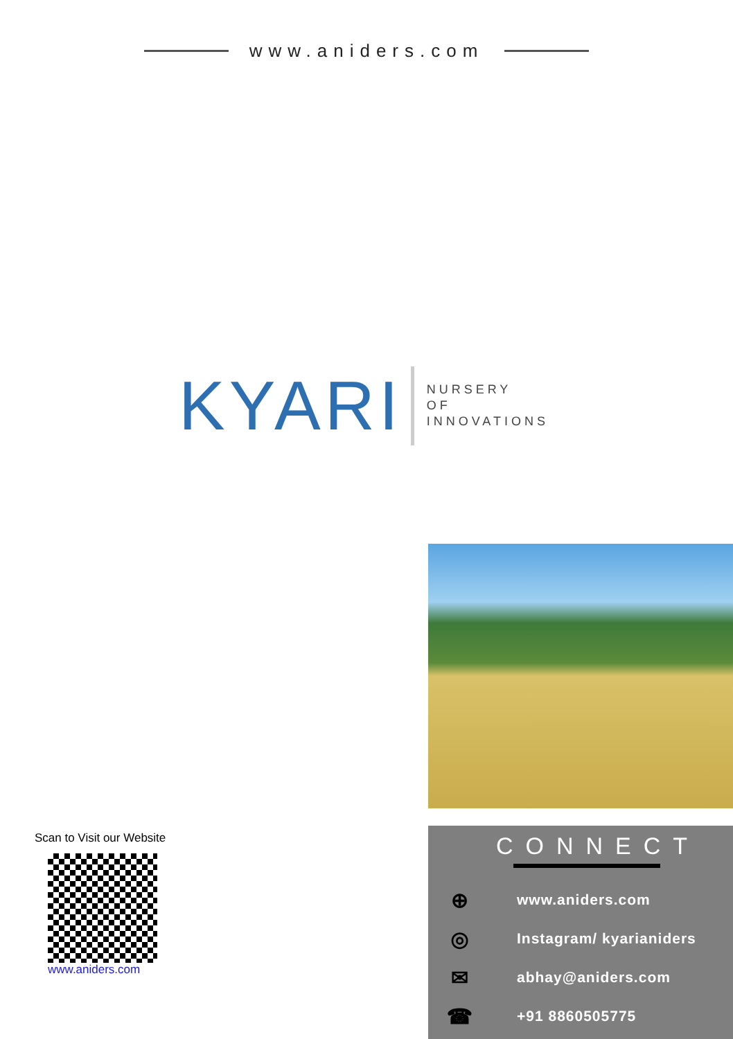www.aniders.com
KYARI
NURSERY
OF
INNOVATIONS
Scan to Visit our Website
www.aniders.com
CONNECT
⊕ www.aniders.com
◎ Instagram/ kyarianiders
✉ abhay@aniders.com
☎ +91 8860505775